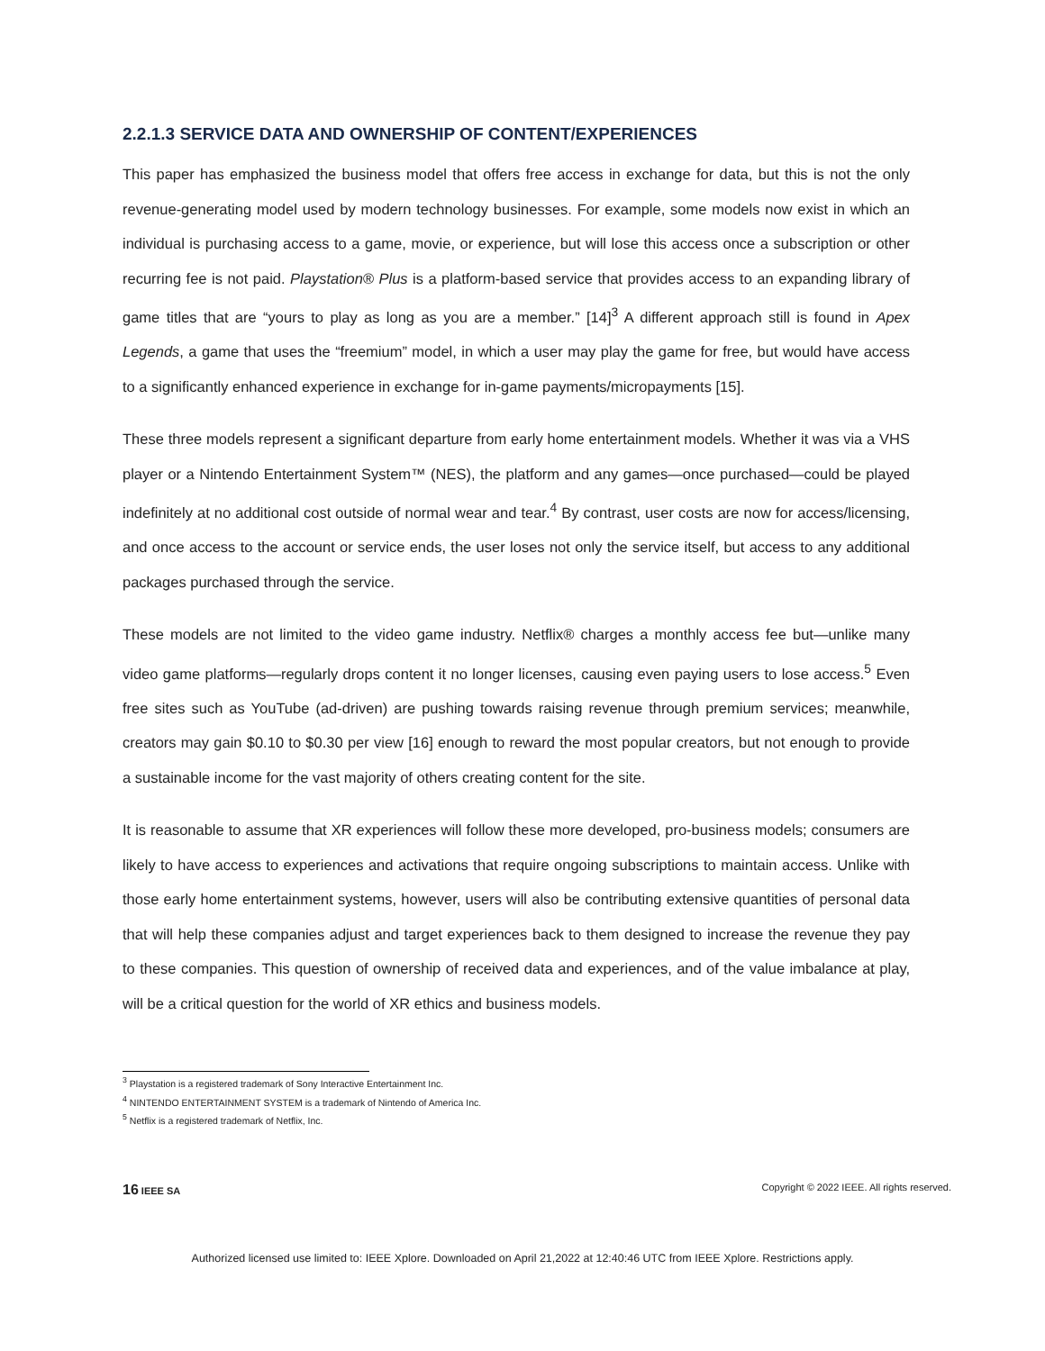2.2.1.3 SERVICE DATA AND OWNERSHIP OF CONTENT/EXPERIENCES
This paper has emphasized the business model that offers free access in exchange for data, but this is not the only revenue-generating model used by modern technology businesses. For example, some models now exist in which an individual is purchasing access to a game, movie, or experience, but will lose this access once a subscription or other recurring fee is not paid. Playstation® Plus is a platform-based service that provides access to an expanding library of game titles that are “yours to play as long as you are a member.” [14]<sup>3</sup> A different approach still is found in Apex Legends, a game that uses the “freemium” model, in which a user may play the game for free, but would have access to a significantly enhanced experience in exchange for in-game payments/micropayments [15].
These three models represent a significant departure from early home entertainment models. Whether it was via a VHS player or a Nintendo Entertainment System™ (NES), the platform and any games—once purchased—could be played indefinitely at no additional cost outside of normal wear and tear.<sup>4</sup> By contrast, user costs are now for access/licensing, and once access to the account or service ends, the user loses not only the service itself, but access to any additional packages purchased through the service.
These models are not limited to the video game industry. Netflix® charges a monthly access fee but—unlike many video game platforms—regularly drops content it no longer licenses, causing even paying users to lose access.<sup>5</sup> Even free sites such as YouTube (ad-driven) are pushing towards raising revenue through premium services; meanwhile, creators may gain $0.10 to $0.30 per view [16] enough to reward the most popular creators, but not enough to provide a sustainable income for the vast majority of others creating content for the site.
It is reasonable to assume that XR experiences will follow these more developed, pro-business models; consumers are likely to have access to experiences and activations that require ongoing subscriptions to maintain access. Unlike with those early home entertainment systems, however, users will also be contributing extensive quantities of personal data that will help these companies adjust and target experiences back to them designed to increase the revenue they pay to these companies. This question of ownership of received data and experiences, and of the value imbalance at play, will be a critical question for the world of XR ethics and business models.
<sup>3</sup> Playstation is a registered trademark of Sony Interactive Entertainment Inc.
<sup>4</sup> NINTENDO ENTERTAINMENT SYSTEM is a trademark of Nintendo of America Inc.
<sup>5</sup> Netflix is a registered trademark of Netflix, Inc.
16 IEEE SA Copyright © 2022 IEEE. All rights reserved.
Authorized licensed use limited to: IEEE Xplore. Downloaded on April 21,2022 at 12:40:46 UTC from IEEE Xplore. Restrictions apply.